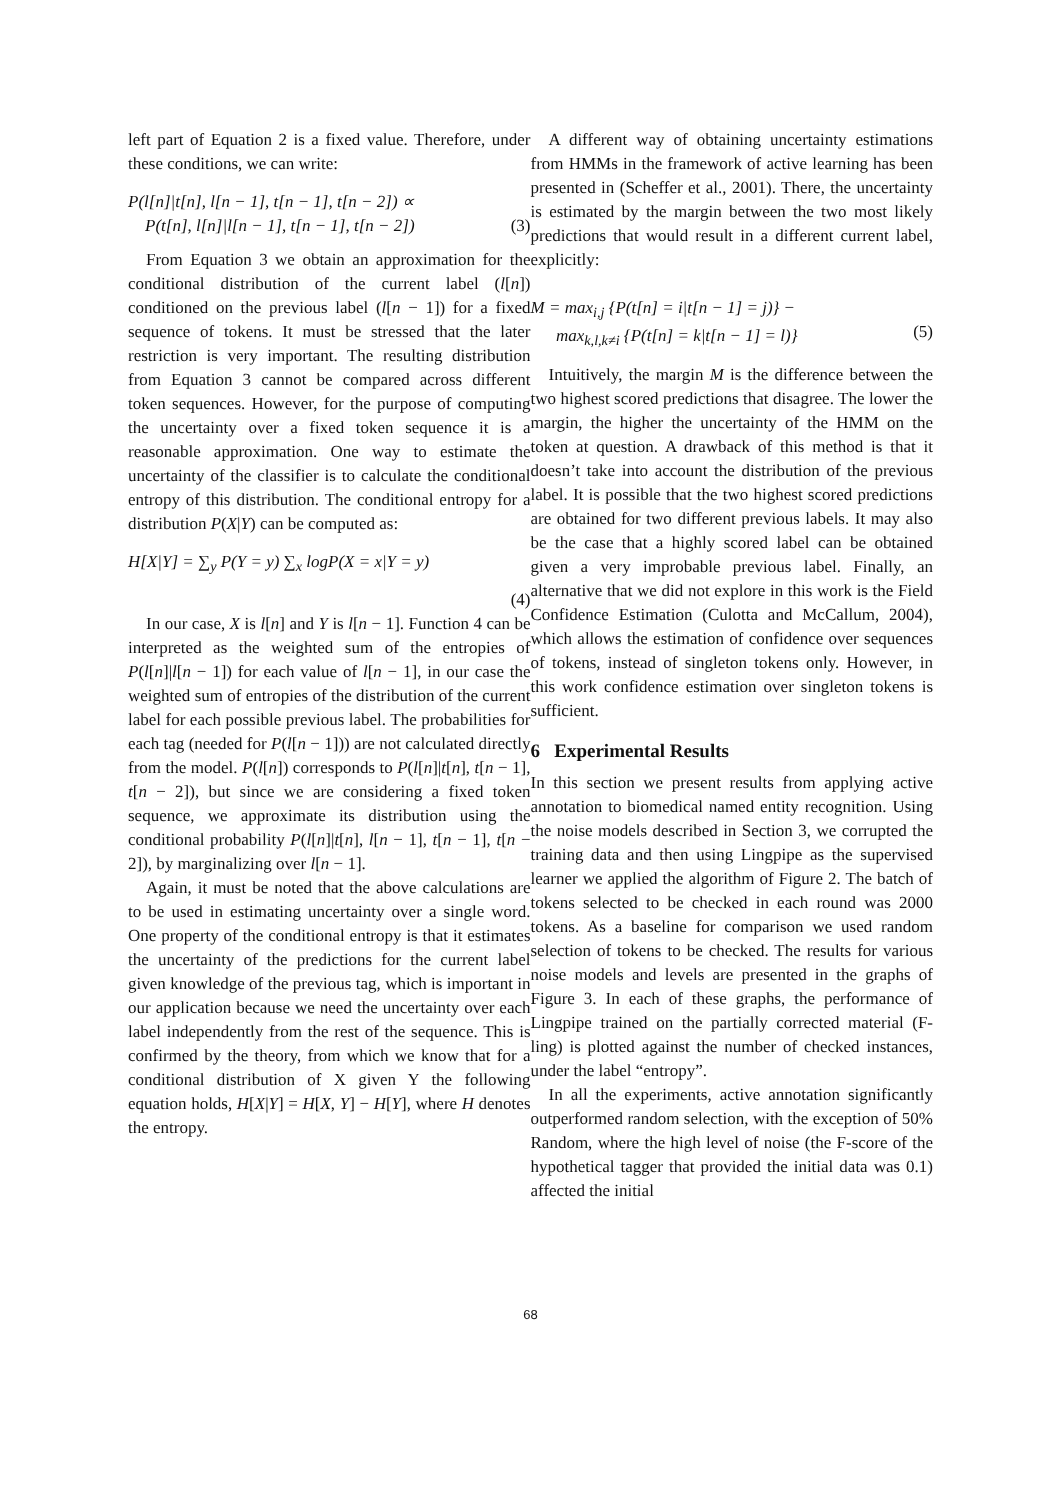left part of Equation 2 is a fixed value. Therefore, under these conditions, we can write:
P(l[n]|t[n], l[n − 1], t[n − 1], t[n − 2]) ∝
P(t[n], l[n]|l[n − 1], t[n − 1], t[n − 2])
(3)
From Equation 3 we obtain an approximation for the conditional distribution of the current label (l[n]) conditioned on the previous label (l[n − 1]) for a fixed sequence of tokens. It must be stressed that the later restriction is very important. The resulting distribution from Equation 3 cannot be compared across different token sequences. However, for the purpose of computing the uncertainty over a fixed token sequence it is a reasonable approximation. One way to estimate the uncertainty of the classifier is to calculate the conditional entropy of this distribution. The conditional entropy for a distribution P(X|Y) can be computed as:
H[X|Y] = ∑<sub>y</sub> P(Y = y) ∑<sub>x</sub> logP(X = x|Y = y)
(4)
In our case, X is l[n] and Y is l[n − 1]. Function 4 can be interpreted as the weighted sum of the entropies of P(l[n]|l[n − 1]) for each value of l[n − 1], in our case the weighted sum of entropies of the distribution of the current label for each possible previous label. The probabilities for each tag (needed for P(l[n − 1])) are not calculated directly from the model. P(l[n]) corresponds to P(l[n]|t[n], t[n − 1], t[n − 2]), but since we are considering a fixed token sequence, we approximate its distribution using the conditional probability P(l[n]|t[n], l[n − 1], t[n − 1], t[n − 2]), by marginalizing over l[n − 1].
Again, it must be noted that the above calculations are to be used in estimating uncertainty over a single word. One property of the conditional entropy is that it estimates the uncertainty of the predictions for the current label given knowledge of the previous tag, which is important in our application because we need the uncertainty over each label independently from the rest of the sequence. This is confirmed by the theory, from which we know that for a conditional distribution of X given Y the following equation holds, H[X|Y] = H[X, Y] − H[Y], where H denotes the entropy.
A different way of obtaining uncertainty estimations from HMMs in the framework of active learning has been presented in (Scheffer et al., 2001). There, the uncertainty is estimated by the margin between the two most likely predictions that would result in a different current label, explicitly:
M = max<sub>i,j</sub> {P(t[n] = i|t[n − 1] = j)} −
max<sub>k,l,k≠i</sub> {P(t[n] = k|t[n − 1] = l)}
(5)
Intuitively, the margin M is the difference between the two highest scored predictions that disagree. The lower the margin, the higher the uncertainty of the HMM on the token at question. A drawback of this method is that it doesn’t take into account the distribution of the previous label. It is possible that the two highest scored predictions are obtained for two different previous labels. It may also be the case that a highly scored label can be obtained given a very improbable previous label. Finally, an alternative that we did not explore in this work is the Field Confidence Estimation (Culotta and McCallum, 2004), which allows the estimation of confidence over sequences of tokens, instead of singleton tokens only. However, in this work confidence estimation over singleton tokens is sufficient.
6 Experimental Results
In this section we present results from applying active annotation to biomedical named entity recognition. Using the noise models described in Section 3, we corrupted the training data and then using Lingpipe as the supervised learner we applied the algorithm of Figure 2. The batch of tokens selected to be checked in each round was 2000 tokens. As a baseline for comparison we used random selection of tokens to be checked. The results for various noise models and levels are presented in the graphs of Figure 3. In each of these graphs, the performance of Lingpipe trained on the partially corrected material (F-ling) is plotted against the number of checked instances, under the label “entropy”.
In all the experiments, active annotation significantly outperformed random selection, with the exception of 50% Random, where the high level of noise (the F-score of the hypothetical tagger that provided the initial data was 0.1) affected the initial
68